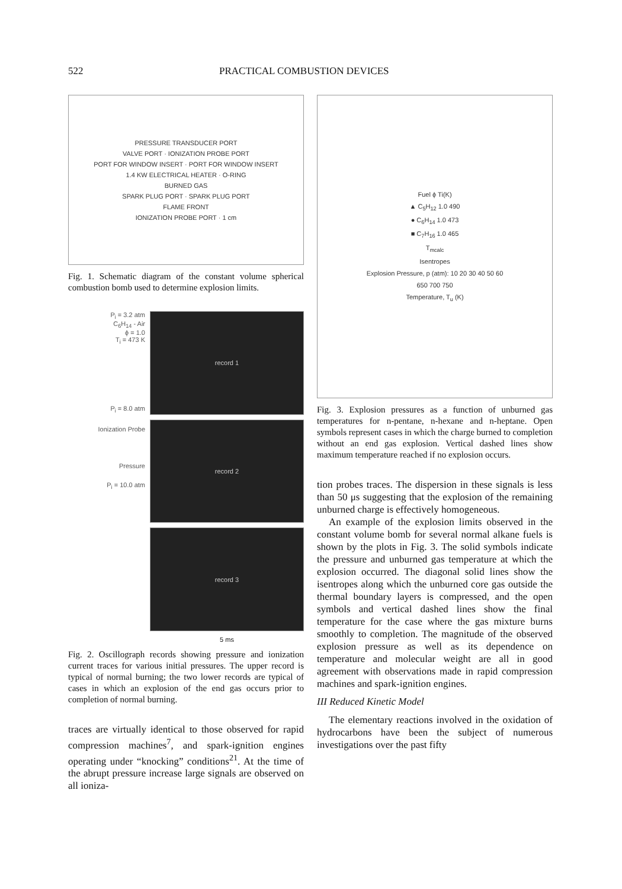522 PRACTICAL COMBUSTION DEVICES
PRESSURE TRANSDUCER PORT
VALVE PORT · IONIZATION PROBE PORT
PORT FOR WINDOW INSERT · PORT FOR WINDOW INSERT
1.4 KW ELECTRICAL HEATER · O-RING
BURNED GAS
SPARK PLUG PORT · SPARK PLUG PORT
FLAME FRONT
IONIZATION PROBE PORT · 1 cm
Fig. 1. Schematic diagram of the constant volume spherical combustion bomb used to determine explosion limits.
P<sub>i</sub> = 3.2 atm
C<sub>6</sub>H<sub>14</sub> - Air
ϕ = 1.0
T<sub>i</sub> = 473 K
P<sub>i</sub> = 8.0 atm
Ionization Probe
Pressure
P<sub>i</sub> = 10.0 atm
record 1
record 2
record 3
5 ms
Fig. 2. Oscillograph records showing pressure and ionization current traces for various initial pressures. The upper record is typical of normal burning; the two lower records are typical of cases in which an explosion of the end gas occurs prior to completion of normal burning.
traces are virtually identical to those observed for rapid compression machines<sup>7</sup>, and spark-ignition engines operating under “knocking” conditions<sup>21</sup>. At the time of the abrupt pressure increase large signals are observed on all ioniza-
Fuel ϕ Ti(K)
▲ C<sub>5</sub>H<sub>12</sub> 1.0 490
● C<sub>6</sub>H<sub>14</sub> 1.0 473
■ C<sub>7</sub>H<sub>16</sub> 1.0 465
T<sub>mcalc</sub>
Isentropes
Explosion Pressure, p (atm): 10 20 30 40 50 60
650 700 750
Temperature, T<sub>u</sub> (K)
Fig. 3. Explosion pressures as a function of unburned gas temperatures for n-pentane, n-hexane and n-heptane. Open symbols represent cases in which the charge burned to completion without an end gas explosion. Vertical dashed lines show maximum temperature reached if no explosion occurs.
tion probes traces. The dispersion in these signals is less than 50 μs suggesting that the explosion of the remaining unburned charge is effectively homogeneous.
An example of the explosion limits observed in the constant volume bomb for several normal alkane fuels is shown by the plots in Fig. 3. The solid symbols indicate the pressure and unburned gas temperature at which the explosion occurred. The diagonal solid lines show the isentropes along which the unburned core gas outside the thermal boundary layers is compressed, and the open symbols and vertical dashed lines show the final temperature for the case where the gas mixture burns smoothly to completion. The magnitude of the observed explosion pressure as well as its dependence on temperature and molecular weight are all in good agreement with observations made in rapid compression machines and spark-ignition engines.
III Reduced Kinetic Model
The elementary reactions involved in the oxidation of hydrocarbons have been the subject of numerous investigations over the past fifty